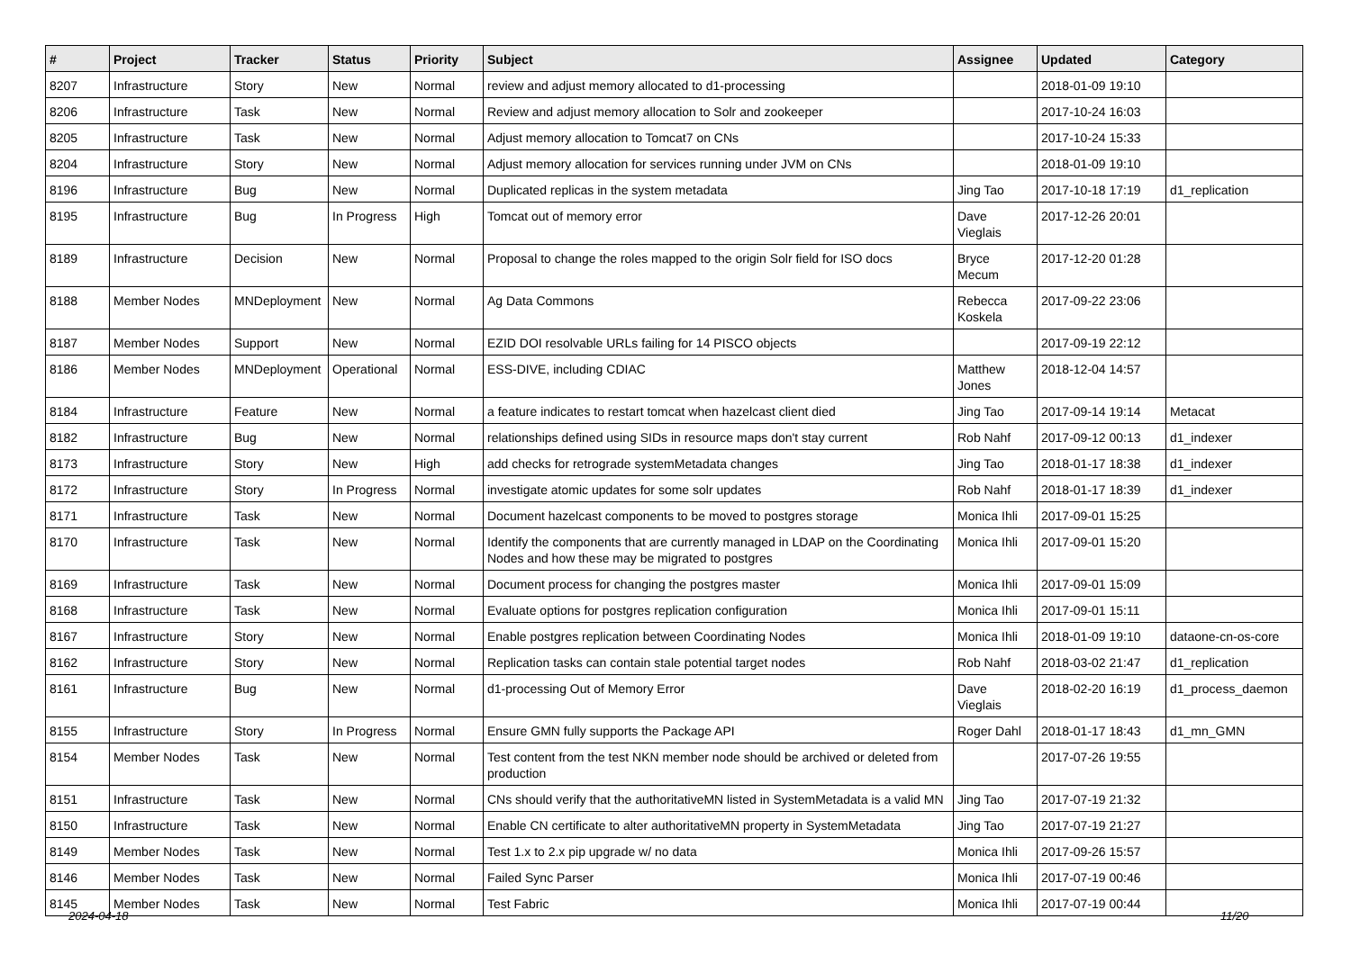| # | Project | Tracker | Status | Priority | Subject | Assignee | Updated | Category |
| --- | --- | --- | --- | --- | --- | --- | --- | --- |
| 8207 | Infrastructure | Story | New | Normal | review and adjust memory allocated to d1-processing | | 2018-01-09 19:10 | |
| 8206 | Infrastructure | Task | New | Normal | Review and adjust memory allocation to Solr and zookeeper | | 2017-10-24 16:03 | |
| 8205 | Infrastructure | Task | New | Normal | Adjust memory allocation to Tomcat7 on CNs | | 2017-10-24 15:33 | |
| 8204 | Infrastructure | Story | New | Normal | Adjust memory allocation for services running under JVM on CNs | | 2018-01-09 19:10 | |
| 8196 | Infrastructure | Bug | New | Normal | Duplicated replicas in the system metadata | Jing Tao | 2017-10-18 17:19 | d1_replication |
| 8195 | Infrastructure | Bug | In Progress | High | Tomcat out of memory error | Dave Vieglais | 2017-12-26 20:01 | |
| 8189 | Infrastructure | Decision | New | Normal | Proposal to change the roles mapped to the origin Solr field for ISO docs | Bryce Mecum | 2017-12-20 01:28 | |
| 8188 | Member Nodes | MNDeployment | New | Normal | Ag Data Commons | Rebecca Koskela | 2017-09-22 23:06 | |
| 8187 | Member Nodes | Support | New | Normal | EZID DOI resolvable URLs failing for 14 PISCO objects | | 2017-09-19 22:12 | |
| 8186 | Member Nodes | MNDeployment | Operational | Normal | ESS-DIVE, including CDIAC | Matthew Jones | 2018-12-04 14:57 | |
| 8184 | Infrastructure | Feature | New | Normal | a feature indicates to restart tomcat when hazelcast client died | Jing Tao | 2017-09-14 19:14 | Metacat |
| 8182 | Infrastructure | Bug | New | Normal | relationships defined using SIDs in resource maps don't stay current | Rob Nahf | 2017-09-12 00:13 | d1_indexer |
| 8173 | Infrastructure | Story | New | High | add checks for retrograde systemMetadata changes | Jing Tao | 2018-01-17 18:38 | d1_indexer |
| 8172 | Infrastructure | Story | In Progress | Normal | investigate atomic updates for some solr updates | Rob Nahf | 2018-01-17 18:39 | d1_indexer |
| 8171 | Infrastructure | Task | New | Normal | Document hazelcast components to be moved to postgres storage | Monica Ihli | 2017-09-01 15:25 | |
| 8170 | Infrastructure | Task | New | Normal | Identify the components that are currently managed in LDAP on the Coordinating Nodes and how these may be migrated to postgres | Monica Ihli | 2017-09-01 15:20 | |
| 8169 | Infrastructure | Task | New | Normal | Document process for changing the postgres master | Monica Ihli | 2017-09-01 15:09 | |
| 8168 | Infrastructure | Task | New | Normal | Evaluate options for postgres replication configuration | Monica Ihli | 2017-09-01 15:11 | |
| 8167 | Infrastructure | Story | New | Normal | Enable postgres replication between Coordinating Nodes | Monica Ihli | 2018-01-09 19:10 | dataone-cn-os-core |
| 8162 | Infrastructure | Story | New | Normal | Replication tasks can contain stale potential target nodes | Rob Nahf | 2018-03-02 21:47 | d1_replication |
| 8161 | Infrastructure | Bug | New | Normal | d1-processing Out of Memory Error | Dave Vieglais | 2018-02-20 16:19 | d1_process_daemon |
| 8155 | Infrastructure | Story | In Progress | Normal | Ensure GMN fully supports the Package API | Roger Dahl | 2018-01-17 18:43 | d1_mn_GMN |
| 8154 | Member Nodes | Task | New | Normal | Test content from the test NKN member node should be archived or deleted from production | | 2017-07-26 19:55 | |
| 8151 | Infrastructure | Task | New | Normal | CNs should verify that the authoritativeMN listed in SystemMetadata is a valid MN | Jing Tao | 2017-07-19 21:32 | |
| 8150 | Infrastructure | Task | New | Normal | Enable CN certificate to alter authoritativeMN property in SystemMetadata | Jing Tao | 2017-07-19 21:27 | |
| 8149 | Member Nodes | Task | New | Normal | Test 1.x to 2.x pip upgrade w/ no data | Monica Ihli | 2017-09-26 15:57 | |
| 8146 | Member Nodes | Task | New | Normal | Failed Sync Parser | Monica Ihli | 2017-07-19 00:46 | |
| 8145 | Member Nodes | Task | New | Normal | Test Fabric | Monica Ihli | 2017-07-19 00:44 | |
2024-04-18 11/20